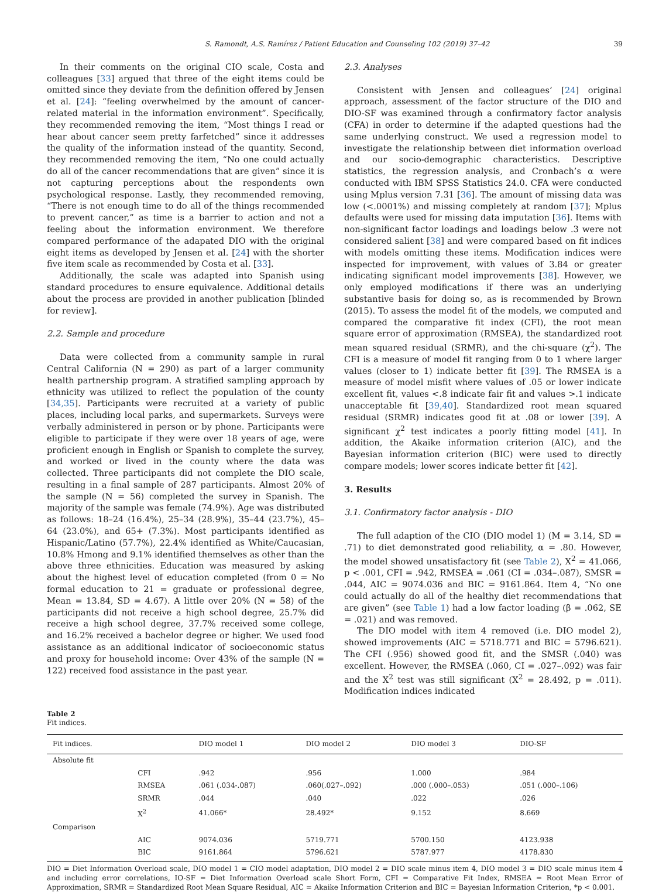S. Ramondt, A.S. Ramírez / Patient Education and Counseling 102 (2019) 37–42 39
In their comments on the original CIO scale, Costa and colleagues [33] argued that three of the eight items could be omitted since they deviate from the definition offered by Jensen et al. [24]: “feeling overwhelmed by the amount of cancer-related material in the information environment”. Specifically, they recommended removing the item, “Most things I read or hear about cancer seem pretty farfetched” since it addresses the quality of the information instead of the quantity. Second, they recommended removing the item, “No one could actually do all of the cancer recommendations that are given” since it is not capturing perceptions about the respondents own psychological response. Lastly, they recommended removing, “There is not enough time to do all of the things recommended to prevent cancer,” as time is a barrier to action and not a feeling about the information environment. We therefore compared performance of the adapated DIO with the original eight items as developed by Jensen et al. [24] with the shorter five item scale as recommended by Costa et al. [33].
Additionally, the scale was adapted into Spanish using standard procedures to ensure equivalence. Additional details about the process are provided in another publication [blinded for review].
2.2. Sample and procedure
Data were collected from a community sample in rural Central California (N = 290) as part of a larger community health partnership program. A stratified sampling approach by ethnicity was utilized to reflect the population of the county [34,35]. Participants were recruited at a variety of public places, including local parks, and supermarkets. Surveys were verbally administered in person or by phone. Participants were eligible to participate if they were over 18 years of age, were proficient enough in English or Spanish to complete the survey, and worked or lived in the county where the data was collected. Three participants did not complete the DIO scale, resulting in a final sample of 287 participants. Almost 20% of the sample (N = 56) completed the survey in Spanish. The majority of the sample was female (74.9%). Age was distributed as follows: 18–24 (16.4%), 25–34 (28.9%), 35–44 (23.7%), 45–64 (23.0%), and 65+ (7.3%). Most participants identified as Hispanic/Latino (57.7%), 22.4% identified as White/Caucasian, 10.8% Hmong and 9.1% identified themselves as other than the above three ethnicities. Education was measured by asking about the highest level of education completed (from 0 = No formal education to 21 = graduate or professional degree, Mean = 13.84, SD = 4.67). A little over 20% (N = 58) of the participants did not receive a high school degree, 25.7% did receive a high school degree, 37.7% received some college, and 16.2% received a bachelor degree or higher. We used food assistance as an additional indicator of socioeconomic status and proxy for household income: Over 43% of the sample (N = 122) received food assistance in the past year.
2.3. Analyses
Consistent with Jensen and colleagues’ [24] original approach, assessment of the factor structure of the DIO and DIO-SF was examined through a confirmatory factor analysis (CFA) in order to determine if the adapted questions had the same underlying construct. We used a regression model to investigate the relationship between diet information overload and our socio-demographic characteristics. Descriptive statistics, the regression analysis, and Cronbach’s α were conducted with IBM SPSS Statistics 24.0. CFA were conducted using Mplus version 7.31 [36]. The amount of missing data was low (<.0001%) and missing completely at random [37]; Mplus defaults were used for missing data imputation [36]. Items with non-significant factor loadings and loadings below .3 were not considered salient [38] and were compared based on fit indices with models omitting these items. Modification indices were inspected for improvement, with values of 3.84 or greater indicating significant model improvements [38]. However, we only employed modifications if there was an underlying substantive basis for doing so, as is recommended by Brown (2015). To assess the model fit of the models, we computed and compared the comparative fit index (CFI), the root mean square error of approximation (RMSEA), the standardized root mean squared residual (SRMR), and the chi-square (χ<sup>2</sup>). The CFI is a measure of model fit ranging from 0 to 1 where larger values (closer to 1) indicate better fit [39]. The RMSEA is a measure of model misfit where values of .05 or lower indicate excellent fit, values <.8 indicate fair fit and values >.1 indicate unacceptable fit [39,40]. Standardized root mean squared residual (SRMR) indicates good fit at .08 or lower [39]. A significant χ<sup>2</sup> test indicates a poorly fitting model [41]. In addition, the Akaike information criterion (AIC), and the Bayesian information criterion (BIC) were used to directly compare models; lower scores indicate better fit [42].
3. Results
3.1. Confirmatory factor analysis - DIO
The full adaption of the CIO (DIO model 1) (M = 3.14, SD = .71) to diet demonstrated good reliability, α = .80. However, the model showed unsatisfactory fit (see Table 2), X<sup>2</sup> = 41.066, p < .001, CFI = .942, RMSEA = .061 (CI = .034–.087), SMSR = .044, AIC = 9074.036 and BIC = 9161.864. Item 4, “No one could actually do all of the healthy diet recommendations that are given” (see Table 1) had a low factor loading (β = .062, SE = .021) and was removed.
The DIO model with item 4 removed (i.e. DIO model 2), showed improvements (AIC = 5718.771 and BIC = 5796.621). The CFI (.956) showed good fit, and the SMSR (.040) was excellent. However, the RMSEA (.060, CI = .027–.092) was fair and the X<sup>2</sup> test was still significant (X<sup>2</sup> = 28.492, p = .011). Modification indices indicated
Table 2
Fit indices.
| Fit indices. | | DIO model 1 | DIO model 2 | DIO model 3 | DIO-SF |
| --- | --- | --- | --- | --- | --- |
| Absolute fit | | | | | |
| | CFI | .942 | .956 | 1.000 | .984 |
| | RMSEA | .061 (.034-.087) | .060(.027–.092) | .000 (.000–.053) | .051 (.000–.106) |
| | SRMR | .044 | .040 | .022 | .026 |
| | X<sup>2</sup> | 41.066* | 28.492* | 9.152 | 8.669 |
| Comparison | | | | | |
| | AIC | 9074.036 | 5719.771 | 5700.150 | 4123.938 |
| | BIC | 9161.864 | 5796.621 | 5787.977 | 4178.830 |
DIO = Diet Information Overload scale, DIO model 1 = CIO model adaptation, DIO model 2 = DIO scale minus item 4, DIO model 3 = DIO scale minus item 4 and including error correlations, IO-SF = Diet Information Overload scale Short Form, CFI = Comparative Fit Index, RMSEA = Root Mean Error of Approximation, SRMR = Standardized Root Mean Square Residual, AIC = Akaike Information Criterion and BIC = Bayesian Information Criterion, *p < 0.001.